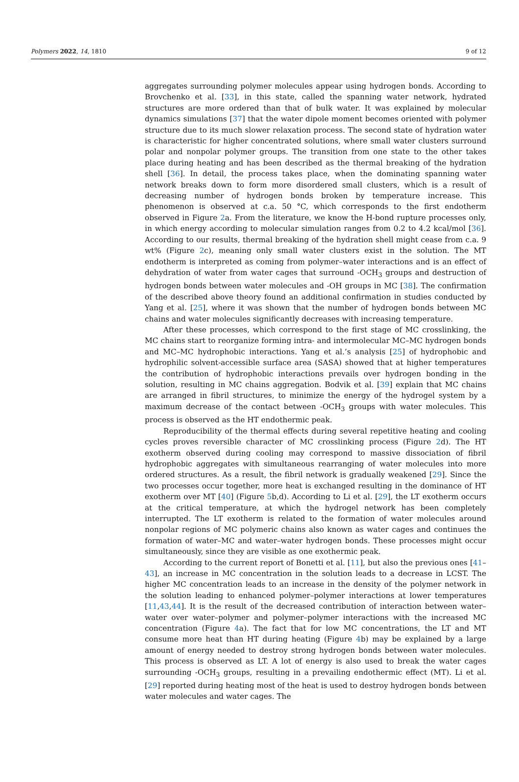Polymers 2022, 14, 1810 9 of 12
aggregates surrounding polymer molecules appear using hydrogen bonds. According to Brovchenko et al. [33], in this state, called the spanning water network, hydrated structures are more ordered than that of bulk water. It was explained by molecular dynamics simulations [37] that the water dipole moment becomes oriented with polymer structure due to its much slower relaxation process. The second state of hydration water is characteristic for higher concentrated solutions, where small water clusters surround polar and nonpolar polymer groups. The transition from one state to the other takes place during heating and has been described as the thermal breaking of the hydration shell [36]. In detail, the process takes place, when the dominating spanning water network breaks down to form more disordered small clusters, which is a result of decreasing number of hydrogen bonds broken by temperature increase. This phenomenon is observed at c.a. 50 °C, which corresponds to the first endotherm observed in Figure 2a. From the literature, we know the H-bond rupture processes only, in which energy according to molecular simulation ranges from 0.2 to 4.2 kcal/mol [36]. According to our results, thermal breaking of the hydration shell might cease from c.a. 9 wt% (Figure 2c), meaning only small water clusters exist in the solution. The MT endotherm is interpreted as coming from polymer–water interactions and is an effect of dehydration of water from water cages that surround -OCH<sub>3</sub> groups and destruction of hydrogen bonds between water molecules and -OH groups in MC [38]. The confirmation of the described above theory found an additional confirmation in studies conducted by Yang et al. [25], where it was shown that the number of hydrogen bonds between MC chains and water molecules significantly decreases with increasing temperature.
After these processes, which correspond to the first stage of MC crosslinking, the MC chains start to reorganize forming intra- and intermolecular MC–MC hydrogen bonds and MC–MC hydrophobic interactions. Yang et al.’s analysis [25] of hydrophobic and hydrophilic solvent-accessible surface area (SASA) showed that at higher temperatures the contribution of hydrophobic interactions prevails over hydrogen bonding in the solution, resulting in MC chains aggregation. Bodvik et al. [39] explain that MC chains are arranged in fibril structures, to minimize the energy of the hydrogel system by a maximum decrease of the contact between -OCH<sub>3</sub> groups with water molecules. This process is observed as the HT endothermic peak.
Reproducibility of the thermal effects during several repetitive heating and cooling cycles proves reversible character of MC crosslinking process (Figure 2d). The HT exotherm observed during cooling may correspond to massive dissociation of fibril hydrophobic aggregates with simultaneous rearranging of water molecules into more ordered structures. As a result, the fibril network is gradually weakened [29]. Since the two processes occur together, more heat is exchanged resulting in the dominance of HT exotherm over MT [40] (Figure 5b,d). According to Li et al. [29], the LT exotherm occurs at the critical temperature, at which the hydrogel network has been completely interrupted. The LT exotherm is related to the formation of water molecules around nonpolar regions of MC polymeric chains also known as water cages and continues the formation of water–MC and water–water hydrogen bonds. These processes might occur simultaneously, since they are visible as one exothermic peak.
According to the current report of Bonetti et al. [11], but also the previous ones [41–43], an increase in MC concentration in the solution leads to a decrease in LCST. The higher MC concentration leads to an increase in the density of the polymer network in the solution leading to enhanced polymer–polymer interactions at lower temperatures [11,43,44]. It is the result of the decreased contribution of interaction between water–water over water–polymer and polymer–polymer interactions with the increased MC concentration (Figure 4a). The fact that for low MC concentrations, the LT and MT consume more heat than HT during heating (Figure 4b) may be explained by a large amount of energy needed to destroy strong hydrogen bonds between water molecules. This process is observed as LT. A lot of energy is also used to break the water cages surrounding -OCH<sub>3</sub> groups, resulting in a prevailing endothermic effect (MT). Li et al. [29] reported during heating most of the heat is used to destroy hydrogen bonds between water molecules and water cages. The